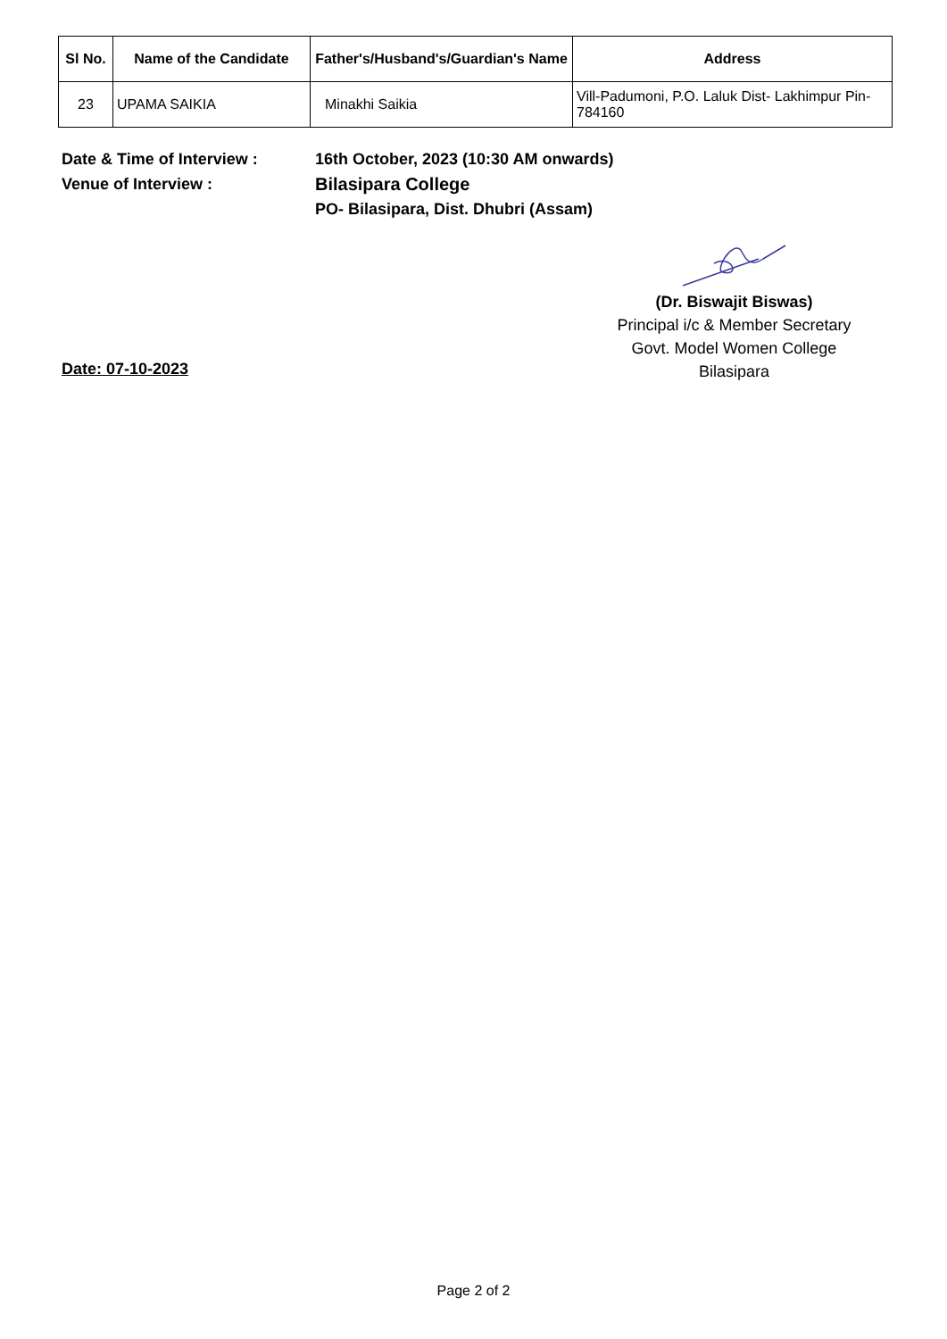| Sl No. | Name of the Candidate | Father's/Husband's/Guardian's Name | Address |
| --- | --- | --- | --- |
| 23 | UPAMA SAIKIA | Minakhi Saikia | Vill-Padumoni, P.O. Laluk Dist- Lakhimpur Pin-784160 |
Date & Time of Interview : 16th October, 2023 (10:30 AM onwards)
Venue of Interview : Bilasipara College
PO- Bilasipara, Dist. Dhubri (Assam)
(Dr. Biswajit Biswas)
Principal i/c & Member Secretary
Govt. Model Women College
Bilasipara
Date: 07-10-2023
Page 2 of 2